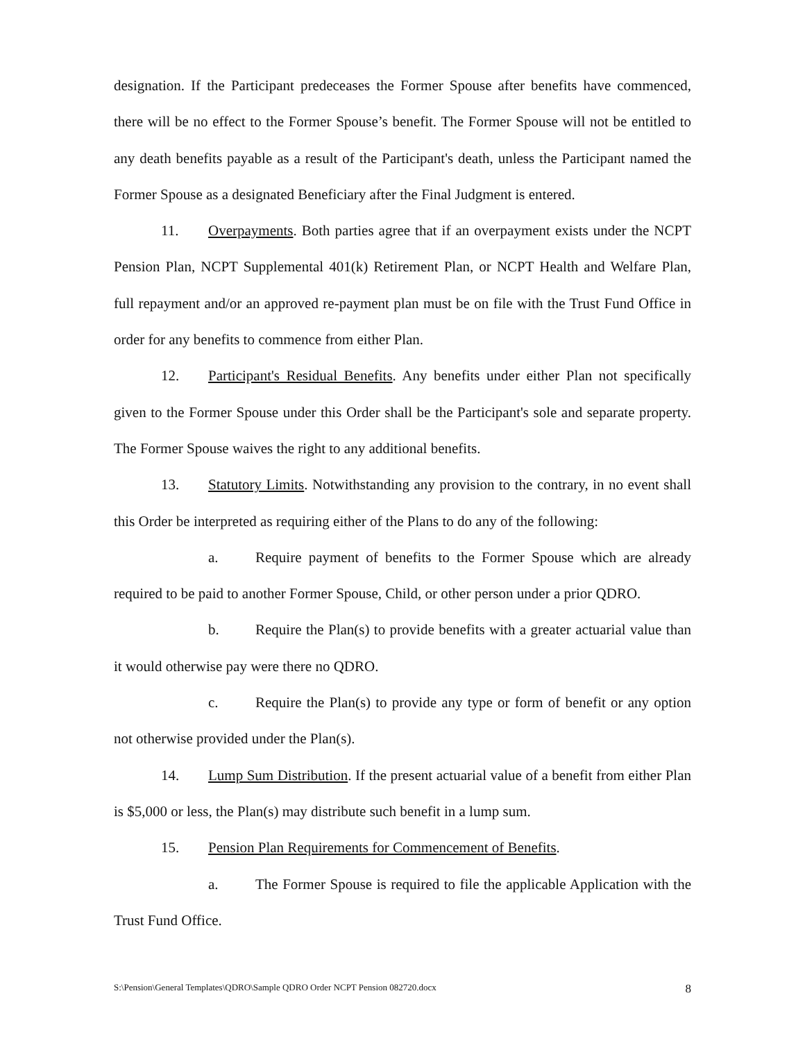designation. If the Participant predeceases the Former Spouse after benefits have commenced, there will be no effect to the Former Spouse’s benefit. The Former Spouse will not be entitled to any death benefits payable as a result of the Participant's death, unless the Participant named the Former Spouse as a designated Beneficiary after the Final Judgment is entered.
11. Overpayments. Both parties agree that if an overpayment exists under the NCPT Pension Plan, NCPT Supplemental 401(k) Retirement Plan, or NCPT Health and Welfare Plan, full repayment and/or an approved re-payment plan must be on file with the Trust Fund Office in order for any benefits to commence from either Plan.
12. Participant's Residual Benefits. Any benefits under either Plan not specifically given to the Former Spouse under this Order shall be the Participant's sole and separate property. The Former Spouse waives the right to any additional benefits.
13. Statutory Limits. Notwithstanding any provision to the contrary, in no event shall this Order be interpreted as requiring either of the Plans to do any of the following:
a. Require payment of benefits to the Former Spouse which are already required to be paid to another Former Spouse, Child, or other person under a prior QDRO.
b. Require the Plan(s) to provide benefits with a greater actuarial value than it would otherwise pay were there no QDRO.
c. Require the Plan(s) to provide any type or form of benefit or any option not otherwise provided under the Plan(s).
14. Lump Sum Distribution. If the present actuarial value of a benefit from either Plan is $5,000 or less, the Plan(s) may distribute such benefit in a lump sum.
15. Pension Plan Requirements for Commencement of Benefits.
a. The Former Spouse is required to file the applicable Application with the Trust Fund Office.
S:\Pension\General Templates\QDRO\Sample QDRO Order NCPT Pension 082720.docx 8